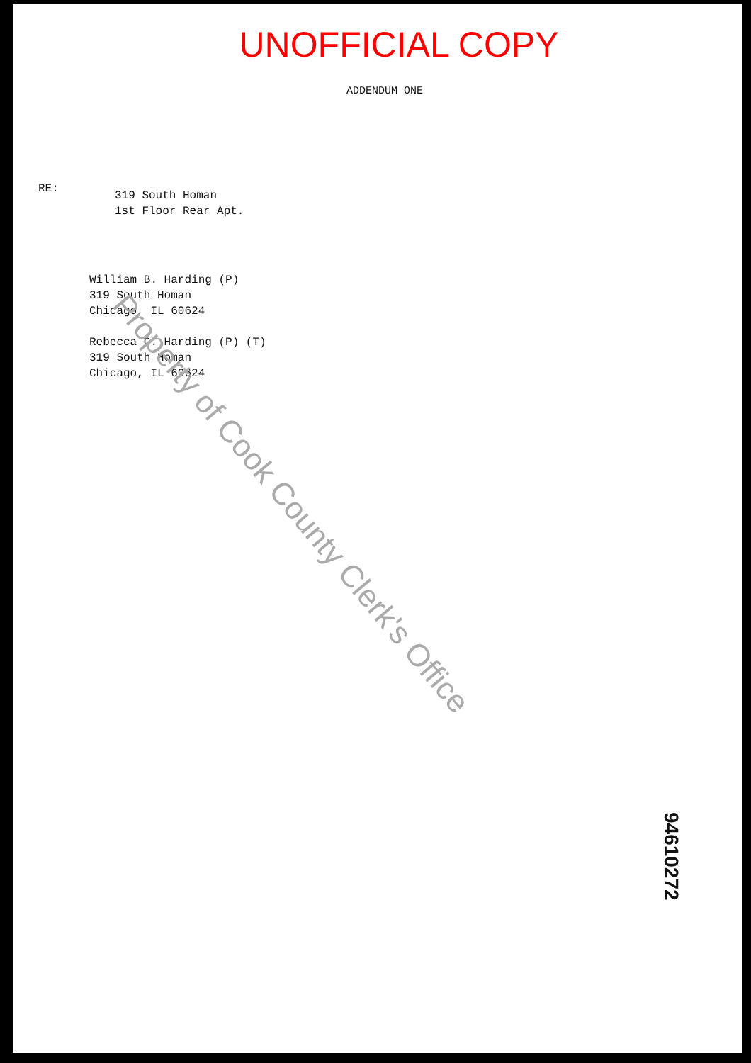UNOFFICIAL COPY
ADDENDUM ONE
RE:
319 South Homan
1st Floor Rear Apt.
William B. Harding (P)
319 South Homan
Chicago, IL 60624
Rebecca C. Harding (P) (T)
319 South Homan
Chicago, IL 60624
Property of Cook County Clerk's Office
94610272